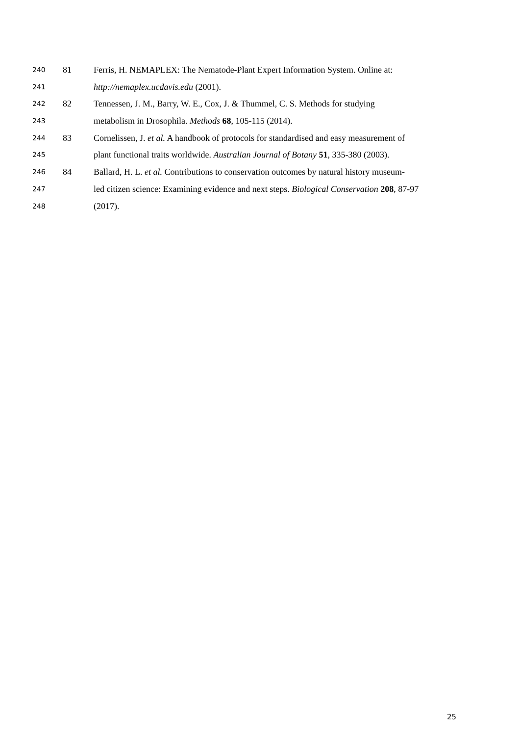240 81 Ferris, H. NEMAPLEX: The Nematode-Plant Expert Information System. Online at:
241 http://nemaplex.ucdavis.edu (2001).
242 82 Tennessen, J. M., Barry, W. E., Cox, J. & Thummel, C. S. Methods for studying
243 metabolism in Drosophila. Methods 68, 105-115 (2014).
244 83 Cornelissen, J. et al. A handbook of protocols for standardised and easy measurement of
245 plant functional traits worldwide. Australian Journal of Botany 51, 335-380 (2003).
246 84 Ballard, H. L. et al. Contributions to conservation outcomes by natural history museum-
247 led citizen science: Examining evidence and next steps. Biological Conservation 208, 87-97
248 (2017).
25